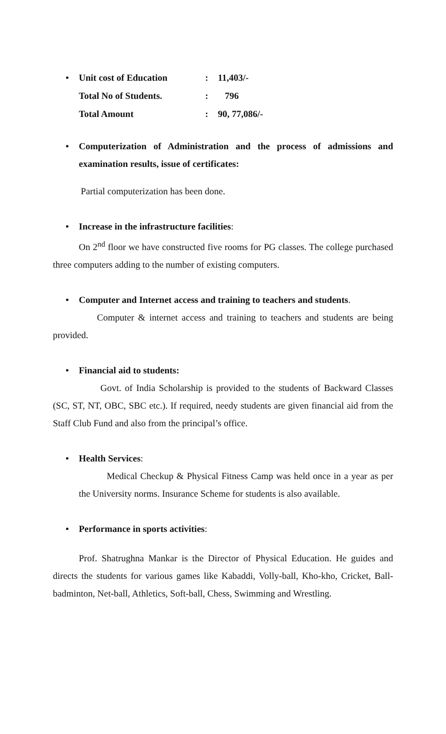| • Unit cost of Education | : | 11,403/- |
| Total No of Students. | : | 796 |
| Total Amount | : | 90, 77,086/- |
• Computerization of Administration and the process of admissions and examination results, issue of certificates:
Partial computerization has been done.
• Increase in the infrastructure facilities:
On 2<sup>nd</sup> floor we have constructed five rooms for PG classes. The college purchased three computers adding to the number of existing computers.
• Computer and Internet access and training to teachers and students.
Computer & internet access and training to teachers and students are being provided.
• Financial aid to students:
Govt. of India Scholarship is provided to the students of Backward Classes (SC, ST, NT, OBC, SBC etc.). If required, needy students are given financial aid from the Staff Club Fund and also from the principal’s office.
• Health Services:
Medical Checkup & Physical Fitness Camp was held once in a year as per the University norms. Insurance Scheme for students is also available.
• Performance in sports activities:
Prof. Shatrughna Mankar is the Director of Physical Education. He guides and directs the students for various games like Kabaddi, Volly-ball, Kho-kho, Cricket, Ball-badminton, Net-ball, Athletics, Soft-ball, Chess, Swimming and Wrestling.